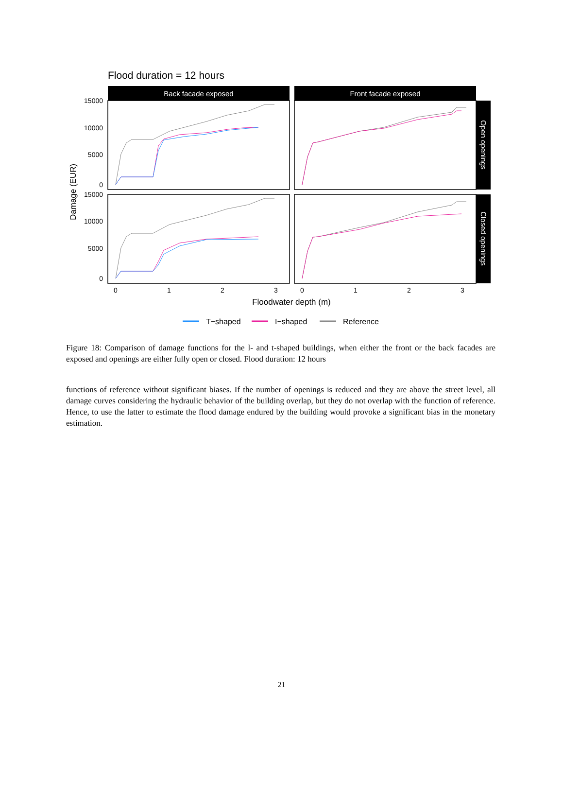Flood duration = 12 hours
Back facade exposed
Front facade exposed
Open openings
Closed openings
15000
10000
5000
0
15000
10000
5000
0
0
1
2
3
0
1
2
3
Floodwater depth (m)
Damage (EUR)
T−shaped
I−shaped
Reference
Figure 18: Comparison of damage functions for the l- and t-shaped buildings, when either the front or the back facades are exposed and openings are either fully open or closed. Flood duration: 12 hours
functions of reference without significant biases. If the number of openings is reduced and they are above the street level, all damage curves considering the hydraulic behavior of the building overlap, but they do not overlap with the function of reference. Hence, to use the latter to estimate the flood damage endured by the building would provoke a significant bias in the monetary estimation.
21